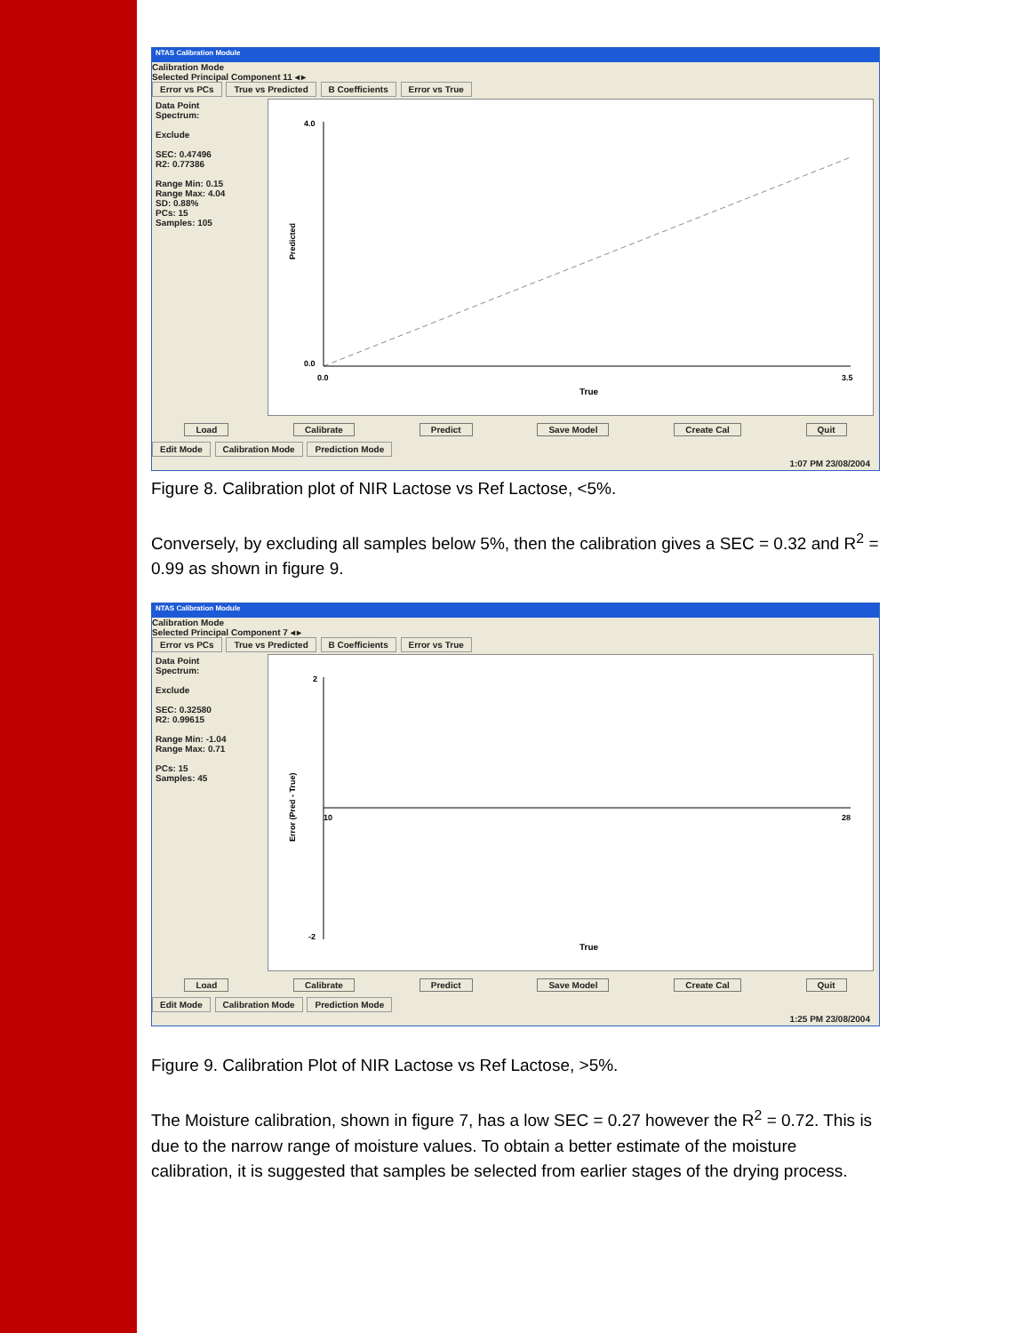NTAS Calibration Module
Calibration Mode
Selected Principal Component 11 ◂ ▸
Error vs PCs True vs Predicted B Coefficients Error vs True
Data Point
Spectrum:
Exclude
SEC: 0.47496
R2: 0.77386
Range Min: 0.15
Range Max: 4.04
SD: 0.88%
PCs: 15
Samples: 105
4.0
0.0
0.0
3.5
True
Predicted
Load Calibrate Predict Save Model Create Cal Quit
Edit Mode Calibration Mode Prediction Mode
1:07 PM 23/08/2004
Figure 8. Calibration plot of NIR Lactose vs Ref Lactose, <5%.
Conversely, by excluding all samples below 5%, then the calibration gives a SEC = 0.32 and R<sup>2</sup> = 0.99 as shown in figure 9.
NTAS Calibration Module
Calibration Mode
Selected Principal Component 7 ◂ ▸
Error vs PCs True vs Predicted B Coefficients Error vs True
Data Point
Spectrum:
Exclude
SEC: 0.32580
R2: 0.99615
Range Min: -1.04
Range Max: 0.71
PCs: 15
Samples: 45
2
-2
10
28
True
Error (Pred - True)
Load Calibrate Predict Save Model Create Cal Quit
Edit Mode Calibration Mode Prediction Mode
1:25 PM 23/08/2004
Figure 9. Calibration Plot of NIR Lactose vs Ref Lactose, >5%.
The Moisture calibration, shown in figure 7, has a low SEC = 0.27 however the R<sup>2</sup> = 0.72. This is due to the narrow range of moisture values. To obtain a better estimate of the moisture calibration, it is suggested that samples be selected from earlier stages of the drying process.